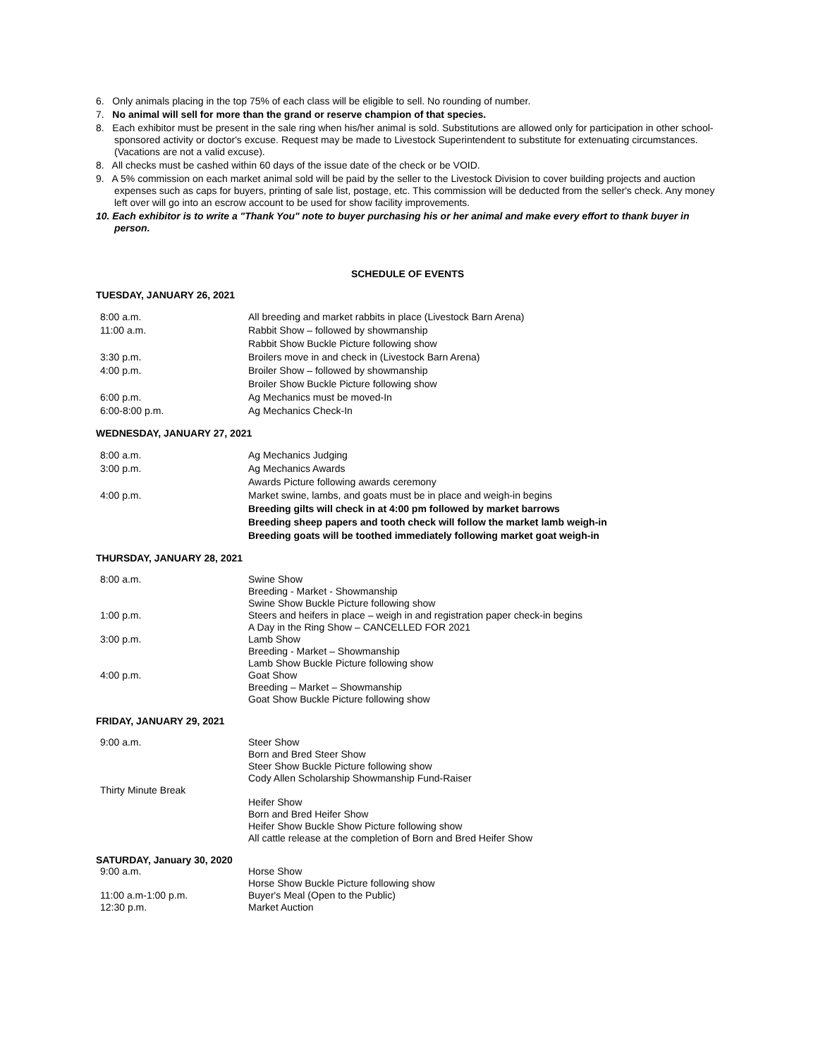6. Only animals placing in the top 75% of each class will be eligible to sell. No rounding of number.
7. No animal will sell for more than the grand or reserve champion of that species.
8. Each exhibitor must be present in the sale ring when his/her animal is sold. Substitutions are allowed only for participation in other school-sponsored activity or doctor's excuse. Request may be made to Livestock Superintendent to substitute for extenuating circumstances. (Vacations are not a valid excuse).
8. All checks must be cashed within 60 days of the issue date of the check or be VOID.
9. A 5% commission on each market animal sold will be paid by the seller to the Livestock Division to cover building projects and auction expenses such as caps for buyers, printing of sale list, postage, etc. This commission will be deducted from the seller's check. Any money left over will go into an escrow account to be used for show facility improvements.
10. Each exhibitor is to write a "Thank You" note to buyer purchasing his or her animal and make every effort to thank buyer in person.
SCHEDULE OF EVENTS
TUESDAY, JANUARY 26, 2021
8:00 a.m. All breeding and market rabbits in place (Livestock Barn Arena)
11:00 a.m. Rabbit Show – followed by showmanship
Rabbit Show Buckle Picture following show
3:30 p.m. Broilers move in and check in (Livestock Barn Arena)
4:00 p.m. Broiler Show – followed by showmanship
Broiler Show Buckle Picture following show
6:00 p.m. Ag Mechanics must be moved-In
6:00-8:00 p.m. Ag Mechanics Check-In
WEDNESDAY, JANUARY 27, 2021
8:00 a.m. Ag Mechanics Judging
3:00 p.m. Ag Mechanics Awards
Awards Picture following awards ceremony
4:00 p.m. Market swine, lambs, and goats must be in place and weigh-in begins
Breeding gilts will check in at 4:00 pm followed by market barrows
Breeding sheep papers and tooth check will follow the market lamb weigh-in
Breeding goats will be toothed immediately following market goat weigh-in
THURSDAY, JANUARY 28, 2021
8:00 a.m. Swine Show
Breeding - Market - Showmanship
Swine Show Buckle Picture following show
1:00 p.m. Steers and heifers in place – weigh in and registration paper check-in begins
A Day in the Ring Show – CANCELLED FOR 2021
3:00 p.m. Lamb Show
Breeding - Market – Showmanship
Lamb Show Buckle Picture following show
4:00 p.m. Goat Show
Breeding – Market – Showmanship
Goat Show Buckle Picture following show
FRIDAY, JANUARY 29, 2021
9:00 a.m. Steer Show
Born and Bred Steer Show
Steer Show Buckle Picture following show
Cody Allen Scholarship Showmanship Fund-Raiser
Thirty Minute Break
Heifer Show
Born and Bred Heifer Show
Heifer Show Buckle Show Picture following show
All cattle release at the completion of Born and Bred Heifer Show
SATURDAY, January 30, 2020
9:00 a.m. Horse Show
Horse Show Buckle Picture following show
11:00 a.m-1:00 p.m. Buyer's Meal (Open to the Public)
12:30 p.m. Market Auction